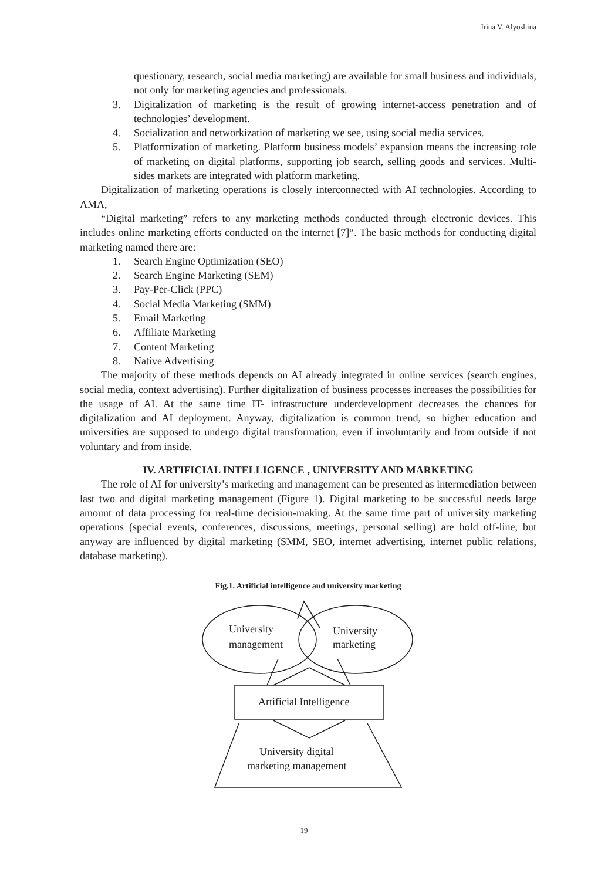Irina V. Alyoshina
questionary, research, social media marketing) are available for small business and individuals, not only for marketing agencies and professionals.
3. Digitalization of marketing is the result of growing internet-access penetration and of technologies’ development.
4. Socialization and networkization of marketing we see, using social media services.
5. Platformization of marketing. Platform business models’ expansion means the increasing role of marketing on digital platforms, supporting job search, selling goods and services. Multi-sides markets are integrated with platform marketing.
Digitalization of marketing operations is closely interconnected with AI technologies. According to AMA,
“Digital marketing” refers to any marketing methods conducted through electronic devices. This includes online marketing efforts conducted on the internet [7]“. The basic methods for conducting digital marketing named there are:
1. Search Engine Optimization (SEO)
2. Search Engine Marketing (SEM)
3. Pay-Per-Click (PPC)
4. Social Media Marketing (SMM)
5. Email Marketing
6. Affiliate Marketing
7. Content Marketing
8. Native Advertising
The majority of these methods depends on AI already integrated in online services (search engines, social media, context advertising). Further digitalization of business processes increases the possibilities for the usage of AI. At the same time IT- infrastructure underdevelopment decreases the chances for digitalization and AI deployment. Anyway, digitalization is common trend, so higher education and universities are supposed to undergo digital transformation, even if involuntarily and from outside if not voluntary and from inside.
IV. ARTIFICIAL INTELLIGENCE , UNIVERSITY AND MARKETING
The role of AI for university’s marketing and management can be presented as intermediation between last two and digital marketing management (Figure 1). Digital marketing to be successful needs large amount of data processing for real-time decision-making. At the same time part of university marketing operations (special events, conferences, discussions, meetings, personal selling) are hold off-line, but anyway are influenced by digital marketing (SMM, SEO, internet advertising, internet public relations, database marketing).
Fig.1. Artificial intelligence and university marketing
University
management
University
marketing
Artificial Intelligence
University digital
marketing management
19